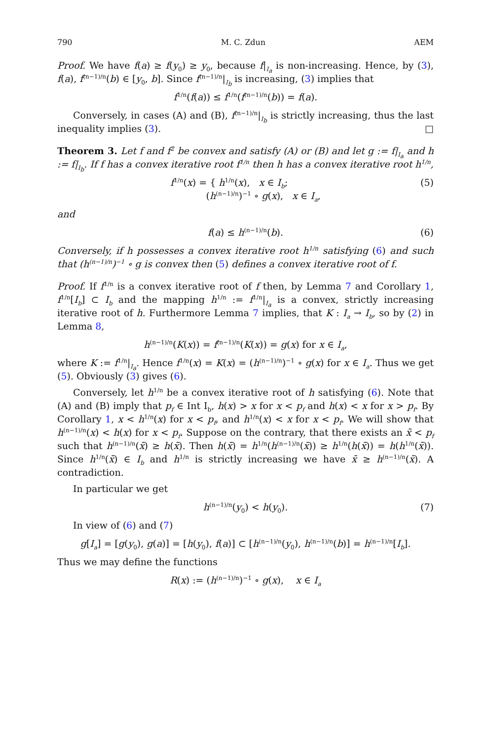790 M. C. Zdun AEM
Proof. We have f(a) ≥ f(y<sub>0</sub>) ≥ y<sub>0</sub>, because f|<sub>I<sub>a</sub></sub> is non-increasing. Hence, by (3), f(a), f<sup>(n−1)/n</sup>(b) ∈ [y<sub>0</sub>, b]. Since f<sup>(n−1)/n</sup>|<sub>I<sub>b</sub></sub> is increasing, (3) implies that
f<sup>1/n</sup>(f(a)) ≤ f<sup>1/n</sup>(f<sup>(n−1)/n</sup>(b)) = f(a).
Conversely, in cases (A) and (B), f<sup>(n−1)/n</sup>|<sub>I<sub>b</sub></sub> is strictly increasing, thus the last inequality implies (3). □
Theorem 3. Let f and f<sup>2</sup> be convex and satisfy (A) or (B) and let g := f|<sub>I<sub>a</sub></sub> and h := f|<sub>I<sub>b</sub></sub>. If f has a convex iterative root f<sup>1/n</sup> then h has a convex iterative root h<sup>1/n</sup>,
f<sup>1/n</sup>(x) = { h<sup>1/n</sup>(x), x ∈ I<sub>b</sub>;
(h<sup>(n−1)/n</sup>)<sup>−1</sup> ∘ g(x), x ∈ I<sub>a</sub>, (5)
and
f(a) ≤ h<sup>(n−1)/n</sup>(b). (6)
Conversely, if h possesses a convex iterative root h<sup>1/n</sup> satisfying (6) and such that (h<sup>(n−1)/n</sup>)<sup>−1</sup> ∘ g is convex then (5) defines a convex iterative root of f.
Proof. If f<sup>1/n</sup> is a convex iterative root of f then, by Lemma 7 and Corollary 1, f<sup>1/n</sup>[I<sub>b</sub>] ⊂ I<sub>b</sub> and the mapping h<sup>1/n</sup> := f<sup>1/n</sup>|<sub>I<sub>a</sub></sub> is a convex, strictly increasing iterative root of h. Furthermore Lemma 7 implies, that K : I<sub>a</sub> → I<sub>b</sub>, so by (2) in Lemma 8,
h<sup>(n−1)/n</sup>(K(x)) = f<sup>(n−1)/n</sup>(K(x)) = g(x) for x ∈ I<sub>a</sub>,
where K := f<sup>1/n</sup>|<sub>I<sub>a</sub></sub>. Hence f<sup>1/n</sup>(x) = K(x) = (h<sup>(n−1)/n</sup>)<sup>−1</sup> ∘ g(x) for x ∈ I<sub>a</sub>. Thus we get (5). Obviously (3) gives (6).
Conversely, let h<sup>1/n</sup> be a convex iterative root of h satisfying (6). Note that (A) and (B) imply that p<sub>f</sub> ∈ Int I<sub>b</sub>, h(x) > x for x < p<sub>f</sub> and h(x) < x for x > p<sub>f</sub>. By Corollary 1, x < h<sup>1/n</sup>(x) for x < p<sub>f</sub>, and h<sup>1/n</sup>(x) < x for x < p<sub>f</sub>. We will show that h<sup>(n−1)/n</sup>(x) < h(x) for x < p<sub>f</sub>. Suppose on the contrary, that there exists an x̄ < p<sub>f</sub> such that h<sup>(n−1)/n</sup>(x̄) ≥ h(x̄). Then h(x̄) = h<sup>1/n</sup>(h<sup>(n−1)/n</sup>(x̄)) ≥ h<sup>1/n</sup>(h(x̄)) = h(h<sup>1/n</sup>(x̄)). Since h<sup>1/n</sup>(x̄) ∈ I<sub>b</sub> and h<sup>1/n</sup> is strictly increasing we have x̄ ≥ h<sup>(n−1)/n</sup>(x̄). A contradiction.
In particular we get
h<sup>(n−1)/n</sup>(y<sub>0</sub>) < h(y<sub>0</sub>). (7)
In view of (6) and (7)
g[I<sub>a</sub>] = [g(y<sub>0</sub>), g(a)] = [h(y<sub>0</sub>), f(a)] ⊂ [h<sup>(n−1)/n</sup>(y<sub>0</sub>), h<sup>(n−1)/n</sup>(b)] = h<sup>(n−1)/n</sup>[I<sub>b</sub>].
Thus we may define the functions
R(x) := (h<sup>(n−1)/n</sup>)<sup>−1</sup> ∘ g(x), x ∈ I<sub>a</sub>